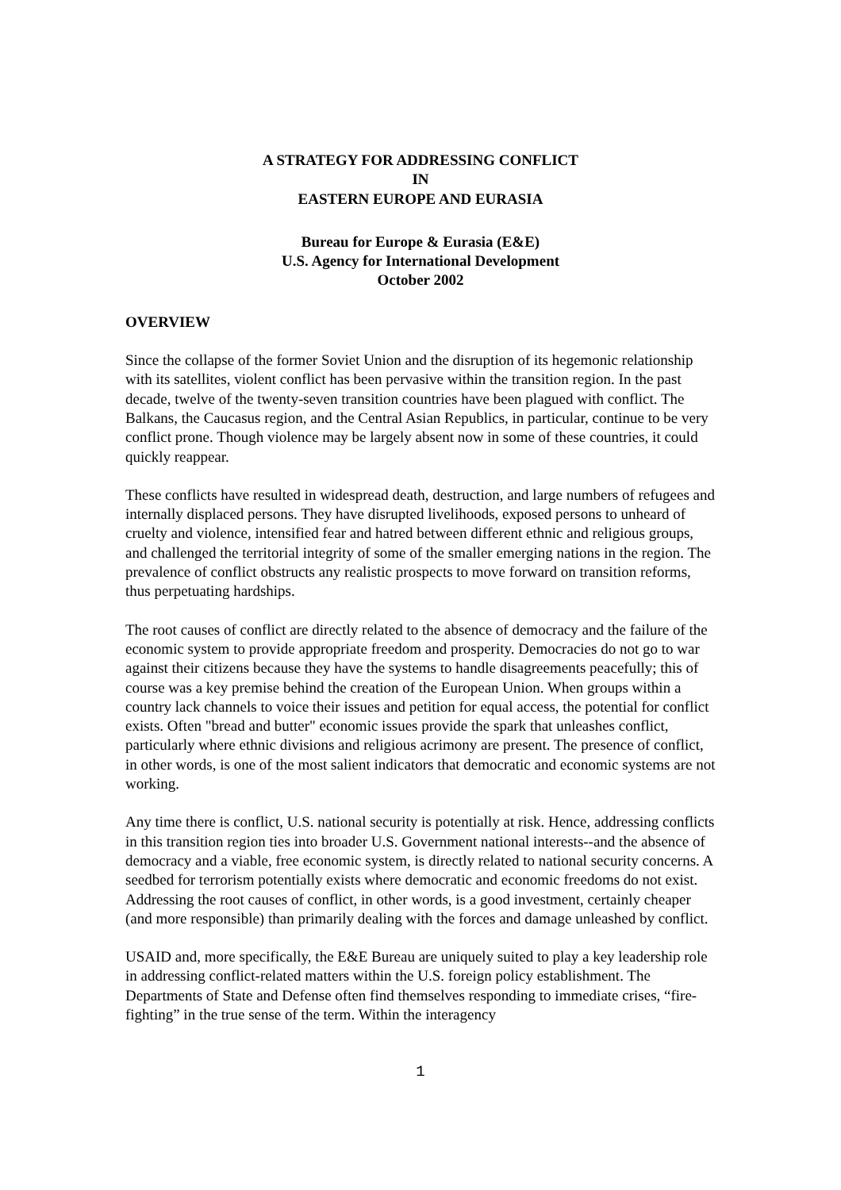A STRATEGY FOR ADDRESSING CONFLICT
IN
EASTERN EUROPE AND EURASIA
Bureau for Europe & Eurasia (E&E)
U.S. Agency for International Development
October 2002
OVERVIEW
Since the collapse of the former Soviet Union and the disruption of its hegemonic relationship with its satellites, violent conflict has been pervasive within the transition region. In the past decade, twelve of the twenty-seven transition countries have been plagued with conflict. The Balkans, the Caucasus region, and the Central Asian Republics, in particular, continue to be very conflict prone. Though violence may be largely absent now in some of these countries, it could quickly reappear.
These conflicts have resulted in widespread death, destruction, and large numbers of refugees and internally displaced persons. They have disrupted livelihoods, exposed persons to unheard of cruelty and violence, intensified fear and hatred between different ethnic and religious groups, and challenged the territorial integrity of some of the smaller emerging nations in the region. The prevalence of conflict obstructs any realistic prospects to move forward on transition reforms, thus perpetuating hardships.
The root causes of conflict are directly related to the absence of democracy and the failure of the economic system to provide appropriate freedom and prosperity. Democracies do not go to war against their citizens because they have the systems to handle disagreements peacefully; this of course was a key premise behind the creation of the European Union. When groups within a country lack channels to voice their issues and petition for equal access, the potential for conflict exists. Often "bread and butter" economic issues provide the spark that unleashes conflict, particularly where ethnic divisions and religious acrimony are present. The presence of conflict, in other words, is one of the most salient indicators that democratic and economic systems are not working.
Any time there is conflict, U.S. national security is potentially at risk. Hence, addressing conflicts in this transition region ties into broader U.S. Government national interests--and the absence of democracy and a viable, free economic system, is directly related to national security concerns. A seedbed for terrorism potentially exists where democratic and economic freedoms do not exist. Addressing the root causes of conflict, in other words, is a good investment, certainly cheaper (and more responsible) than primarily dealing with the forces and damage unleashed by conflict.
USAID and, more specifically, the E&E Bureau are uniquely suited to play a key leadership role in addressing conflict-related matters within the U.S. foreign policy establishment. The Departments of State and Defense often find themselves responding to immediate crises, “fire-fighting” in the true sense of the term. Within the interagency
1